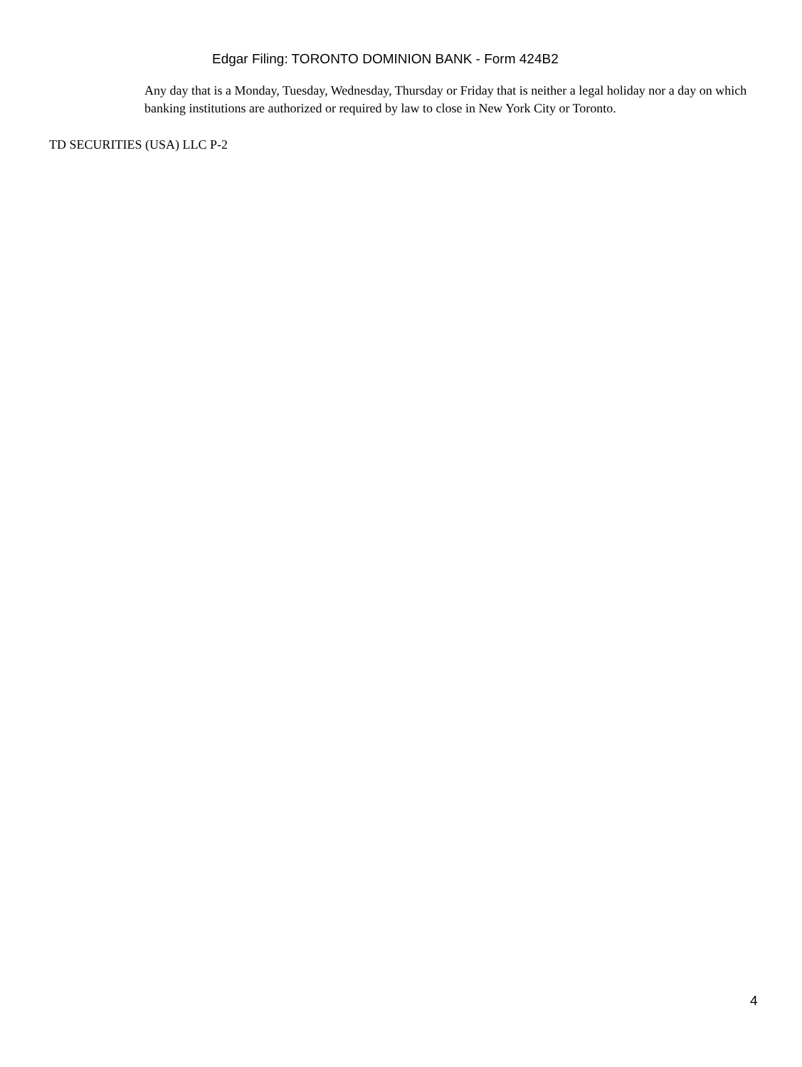Edgar Filing: TORONTO DOMINION BANK - Form 424B2
Any day that is a Monday, Tuesday, Wednesday, Thursday or Friday that is neither a legal holiday nor a day on which banking institutions are authorized or required by law to close in New York City or Toronto.
TD SECURITIES (USA) LLC P-2
4